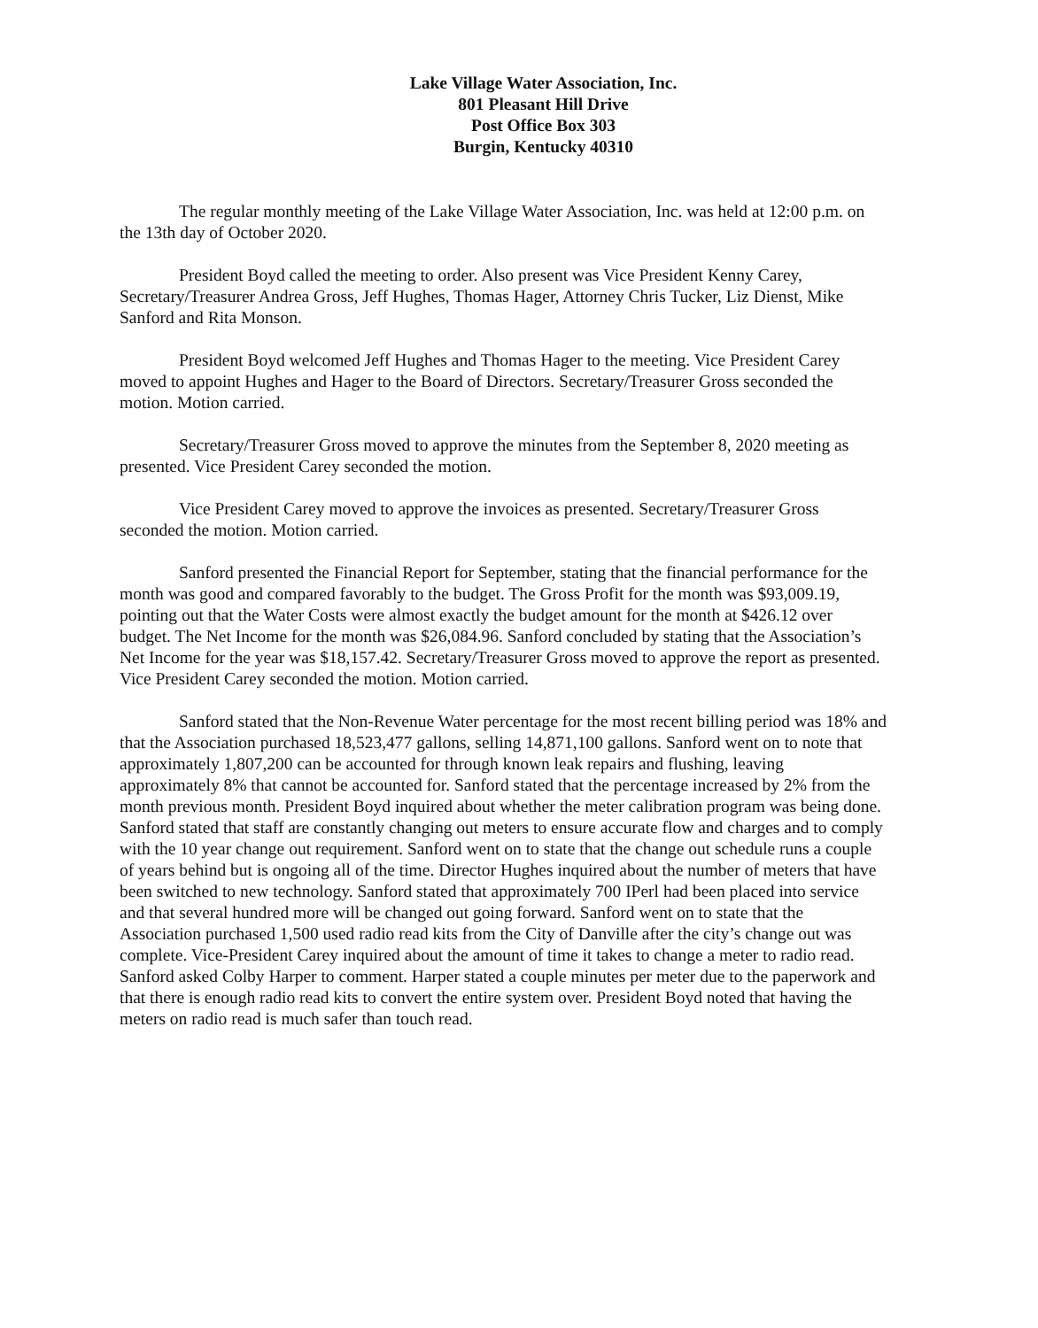Lake Village Water Association, Inc.
801 Pleasant Hill Drive
Post Office Box 303
Burgin, Kentucky 40310
The regular monthly meeting of the Lake Village Water Association, Inc. was held at 12:00 p.m. on the 13th day of October 2020.
President Boyd called the meeting to order. Also present was Vice President Kenny Carey, Secretary/Treasurer Andrea Gross, Jeff Hughes, Thomas Hager, Attorney Chris Tucker, Liz Dienst, Mike Sanford and Rita Monson.
President Boyd welcomed Jeff Hughes and Thomas Hager to the meeting. Vice President Carey moved to appoint Hughes and Hager to the Board of Directors. Secretary/Treasurer Gross seconded the motion. Motion carried.
Secretary/Treasurer Gross moved to approve the minutes from the September 8, 2020 meeting as presented. Vice President Carey seconded the motion.
Vice President Carey moved to approve the invoices as presented. Secretary/Treasurer Gross seconded the motion. Motion carried.
Sanford presented the Financial Report for September, stating that the financial performance for the month was good and compared favorably to the budget. The Gross Profit for the month was $93,009.19, pointing out that the Water Costs were almost exactly the budget amount for the month at $426.12 over budget. The Net Income for the month was $26,084.96. Sanford concluded by stating that the Association’s Net Income for the year was $18,157.42. Secretary/Treasurer Gross moved to approve the report as presented. Vice President Carey seconded the motion. Motion carried.
Sanford stated that the Non-Revenue Water percentage for the most recent billing period was 18% and that the Association purchased 18,523,477 gallons, selling 14,871,100 gallons. Sanford went on to note that approximately 1,807,200 can be accounted for through known leak repairs and flushing, leaving approximately 8% that cannot be accounted for. Sanford stated that the percentage increased by 2% from the month previous month. President Boyd inquired about whether the meter calibration program was being done. Sanford stated that staff are constantly changing out meters to ensure accurate flow and charges and to comply with the 10 year change out requirement. Sanford went on to state that the change out schedule runs a couple of years behind but is ongoing all of the time. Director Hughes inquired about the number of meters that have been switched to new technology. Sanford stated that approximately 700 IPerl had been placed into service and that several hundred more will be changed out going forward. Sanford went on to state that the Association purchased 1,500 used radio read kits from the City of Danville after the city’s change out was complete. Vice-President Carey inquired about the amount of time it takes to change a meter to radio read. Sanford asked Colby Harper to comment. Harper stated a couple minutes per meter due to the paperwork and that there is enough radio read kits to convert the entire system over. President Boyd noted that having the meters on radio read is much safer than touch read.